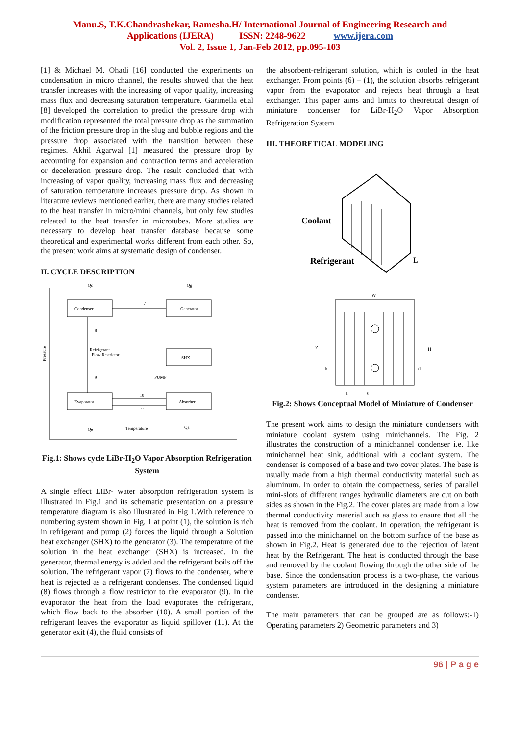Manu.S, T.K.Chandrashekar, Ramesha.H/ International Journal of Engineering Research and
Applications (IJERA) ISSN: 2248-9622 www.ijera.com
Vol. 2, Issue 1, Jan-Feb 2012, pp.095-103
[1] & Michael M. Ohadi [16] conducted the experiments on condensation in micro channel, the results showed that the heat transfer increases with the increasing of vapor quality, increasing mass flux and decreasing saturation temperature. Garimella et.al [8] developed the correlation to predict the pressure drop with modification represented the total pressure drop as the summation of the friction pressure drop in the slug and bubble regions and the pressure drop associated with the transition between these regimes. Akhil Agarwal [1] measured the pressure drop by accounting for expansion and contraction terms and acceleration or deceleration pressure drop. The result concluded that with increasing of vapor quality, increasing mass flux and decreasing of saturation temperature increases pressure drop. As shown in literature reviews mentioned earlier, there are many studies related to the heat transfer in micro/mini channels, but only few studies releated to the heat transfer in microtubes. More studies are necessary to develop heat transfer database because some theoretical and experimental works different from each other. So, the present work aims at systematic design of condenser.
II. CYCLE DESCRIPTION
Condenser
Generator
SHX
Evaporator
Absorber
Refrigerant
Flow Restrictor
PUMP
Temperature
Pressure
Qc
Qg
Qe
Qa
7
8
9
10
11
Fig.1: Shows cycle LiBr-H<sub>2</sub>O Vapor Absorption Refrigeration System
A single effect LiBr- water absorption refrigeration system is illustrated in Fig.1 and its schematic presentation on a pressure temperature diagram is also illustrated in Fig 1.With reference to numbering system shown in Fig. 1 at point (1), the solution is rich in refrigerant and pump (2) forces the liquid through a Solution heat exchanger (SHX) to the generator (3). The temperature of the solution in the heat exchanger (SHX) is increased. In the generator, thermal energy is added and the refrigerant boils off the solution. The refrigerant vapor (7) flows to the condenser, where heat is rejected as a refrigerant condenses. The condensed liquid (8) flows through a flow restrictor to the evaporator (9). In the evaporator the heat from the load evaporates the refrigerant, which flow back to the absorber (10). A small portion of the refrigerant leaves the evaporator as liquid spillover (11). At the generator exit (4), the fluid consists of
the absorbent-refrigerant solution, which is cooled in the heat exchanger. From points (6) – (1), the solution absorbs refrigerant vapor from the evaporator and rejects heat through a heat exchanger. This paper aims and limits to theoretical design of miniature condenser for LiBr-H<sub>2</sub>O Vapor Absorption Refrigeration System
III. THEORETICAL MODELING
Coolant
Refrigerant
L
W
H
Z
b
d
a
s
Fig.2: Shows Conceptual Model of Miniature of Condenser
The present work aims to design the miniature condensers with miniature coolant system using minichannels. The Fig. 2 illustrates the construction of a minichannel condenser i.e. like minichannel heat sink, additional with a coolant system. The condenser is composed of a base and two cover plates. The base is usually made from a high thermal conductivity material such as aluminum. In order to obtain the compactness, series of parallel mini-slots of different ranges hydraulic diameters are cut on both sides as shown in the Fig.2. The cover plates are made from a low thermal conductivity material such as glass to ensure that all the heat is removed from the coolant. In operation, the refrigerant is passed into the minichannel on the bottom surface of the base as shown in Fig.2. Heat is generated due to the rejection of latent heat by the Refrigerant. The heat is conducted through the base and removed by the coolant flowing through the other side of the base. Since the condensation process is a two-phase, the various system parameters are introduced in the designing a miniature condenser.
The main parameters that can be grouped are as follows:-1) Operating parameters 2) Geometric parameters and 3)
96 | P a g e